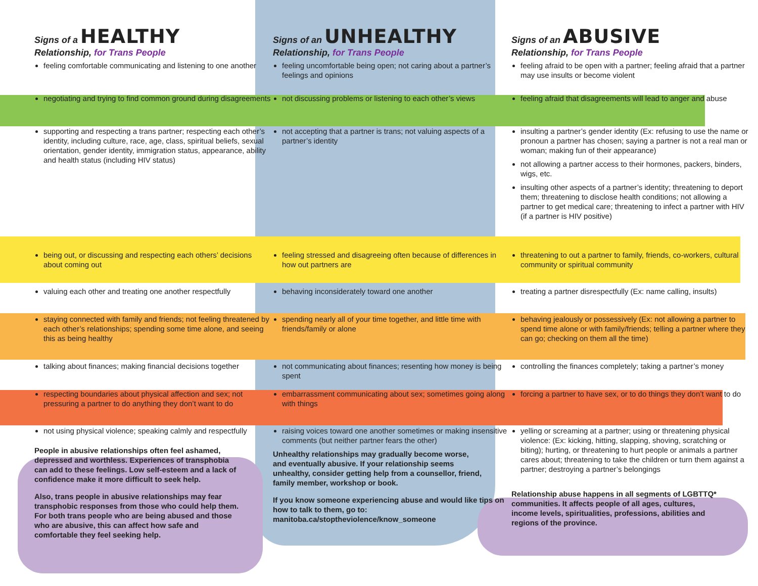Signs of a HEALTHY
Relationship, for Trans People
Signs of an UNHEALTHY
Relationship, for Trans People
Signs of an ABUSIVE
Relationship, for Trans People
feeling comfortable communicating and listening to one another
feeling uncomfortable being open; not caring about a partner’s feelings and opinions
feeling afraid to be open with a partner; feeling afraid that a partner may use insults or become violent
negotiating and trying to find common ground during disagreements
not discussing problems or listening to each other’s views
feeling afraid that disagreements will lead to anger and abuse
supporting and respecting a trans partner; respecting each other’s identity, including culture, race, age, class, spiritual beliefs, sexual orientation, gender identity, immigration status, appearance, ability and health status (including HIV status)
not accepting that a partner is trans; not valuing aspects of a partner’s identity
insulting a partner’s gender identity (Ex: refusing to use the name or pronoun a partner has chosen; saying a partner is not a real man or woman; making fun of their appearance)
not allowing a partner access to their hormones, packers, binders, wigs, etc.
insulting other aspects of a partner’s identity; threatening to deport them; threatening to disclose health conditions; not allowing a partner to get medical care; threatening to infect a partner with HIV (if a partner is HIV positive)
being out, or discussing and respecting each others’ decisions about coming out
feeling stressed and disagreeing often because of differences in how out partners are
threatening to out a partner to family, friends, co-workers, cultural community or spiritual community
valuing each other and treating one another respectfully
behaving inconsiderately toward one another
treating a partner disrespectfully (Ex: name calling, insults)
staying connected with family and friends; not feeling threatened by each other’s relationships; spending some time alone, and seeing this as being healthy
spending nearly all of your time together, and little time with friends/family or alone
behaving jealously or possessively (Ex: not allowing a partner to spend time alone or with family/friends; telling a partner where they can go; checking on them all the time)
talking about finances; making financial decisions together
not communicating about finances; resenting how money is being spent
controlling the finances completely; taking a partner’s money
respecting boundaries about physical affection and sex; not pressuring a partner to do anything they don’t want to do
embarrassment communicating about sex; sometimes going along with things
forcing a partner to have sex, or to do things they don’t want to do
not using physical violence; speaking calmly and respectfully
People in abusive relationships often feel ashamed, depressed and worthless. Experiences of transphobia can add to these feelings. Low self-esteem and a lack of confidence make it more difficult to seek help.
Also, trans people in abusive relationships may fear transphobic responses from those who could help them. For both trans people who are being abused and those who are abusive, this can affect how safe and comfortable they feel seeking help.
raising voices toward one another sometimes or making insensitive comments (but neither partner fears the other)
Unhealthy relationships may gradually become worse, and eventually abusive. If your relationship seems unhealthy, consider getting help from a counsellor, friend, family member, workshop or book.
If you know someone experiencing abuse and would like tips on how to talk to them, go to: manitoba.ca/stoptheviolence/know_someone
yelling or screaming at a partner; using or threatening physical violence: (Ex: kicking, hitting, slapping, shoving, scratching or biting); hurting, or threatening to hurt people or animals a partner cares about; threatening to take the children or turn them against a partner; destroying a partner’s belongings
Relationship abuse happens in all segments of LGBTTQ* communities. It affects people of all ages, cultures, income levels, spiritualities, professions, abilities and regions of the province.